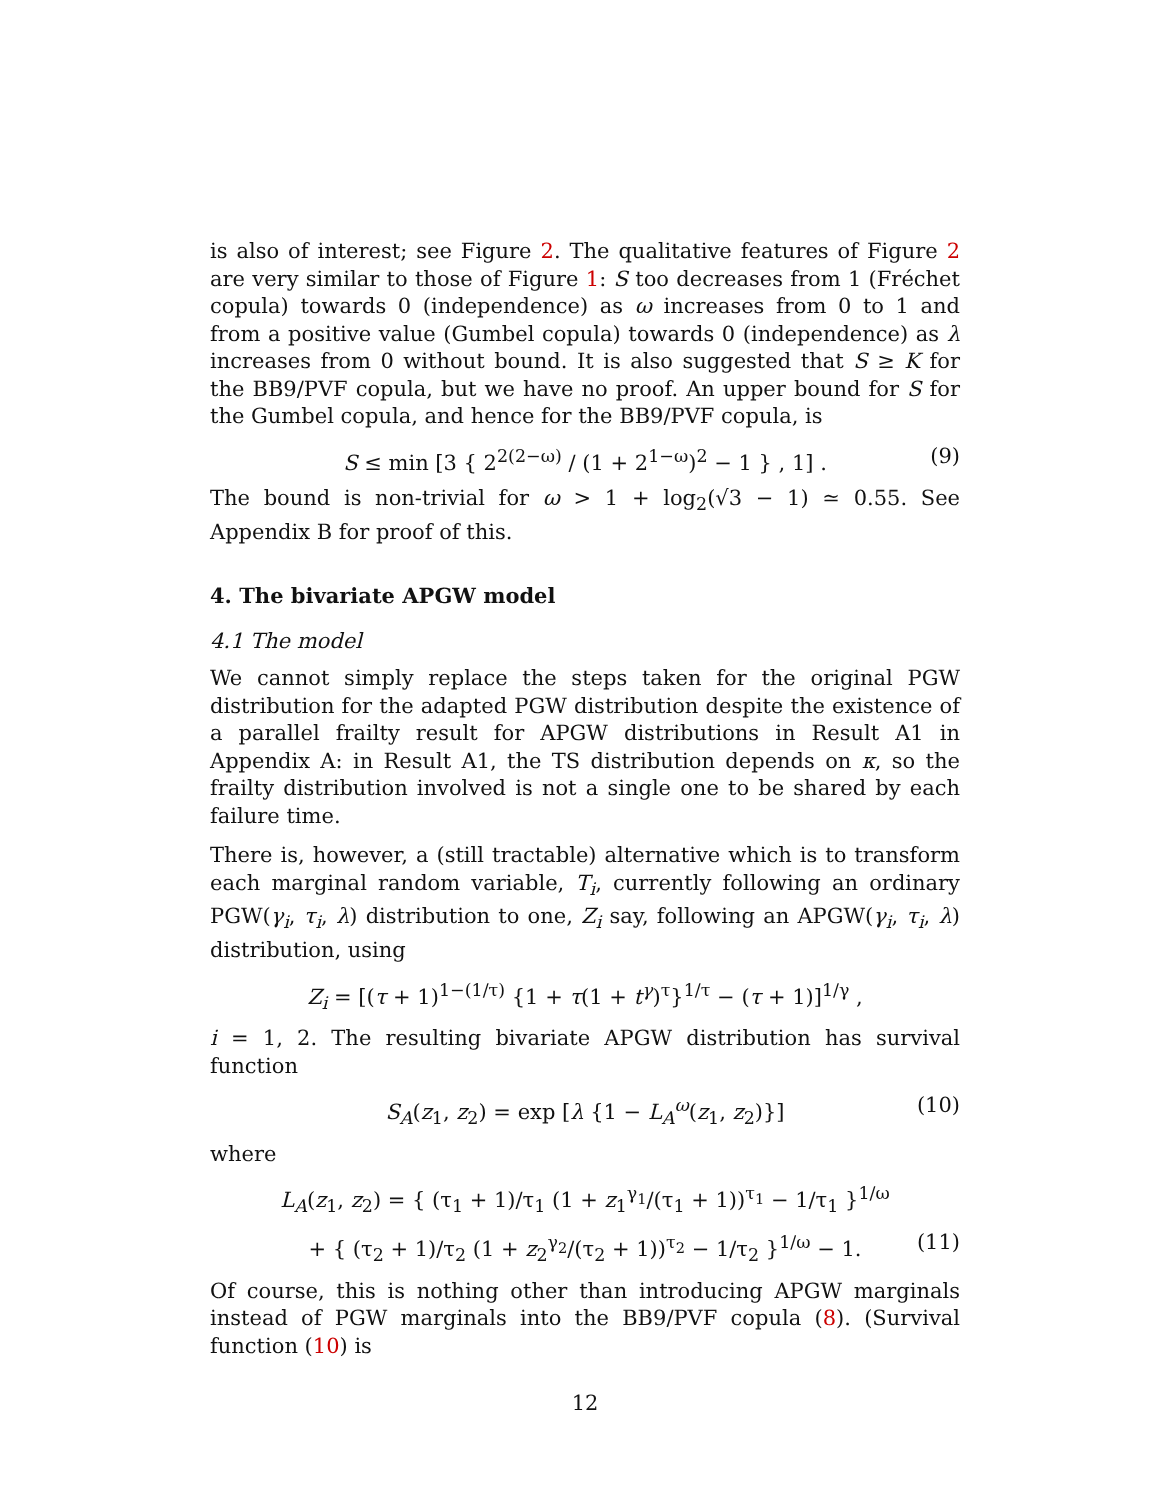is also of interest; see Figure 2. The qualitative features of Figure 2 are very similar to those of Figure 1: S too decreases from 1 (Fréchet copula) towards 0 (independence) as ω increases from 0 to 1 and from a positive value (Gumbel copula) towards 0 (independence) as λ increases from 0 without bound. It is also suggested that S ≥ K for the BB9/PVF copula, but we have no proof. An upper bound for S for the Gumbel copula, and hence for the BB9/PVF copula, is
S ≤ min [3 { 2<sup>2(2−ω)</sup> / (1 + 2<sup>1−ω</sup>)<sup>2</sup> − 1 } , 1] . (9)
The bound is non-trivial for ω > 1 + log<sub>2</sub>(√3 − 1) ≃ 0.55. See Appendix B for proof of this.
4. The bivariate APGW model
4.1 The model
We cannot simply replace the steps taken for the original PGW distribution for the adapted PGW distribution despite the existence of a parallel frailty result for APGW distributions in Result A1 in Appendix A: in Result A1, the TS distribution depends on κ, so the frailty distribution involved is not a single one to be shared by each failure time.
There is, however, a (still tractable) alternative which is to transform each marginal random variable, T<sub>i</sub>, currently following an ordinary PGW(γ<sub>i</sub>, τ<sub>i</sub>, λ) distribution to one, Z<sub>i</sub> say, following an APGW(γ<sub>i</sub>, τ<sub>i</sub>, λ) distribution, using
Z<sub>i</sub> = [(τ + 1)<sup>1−(1/τ)</sup> {1 + τ(1 + t<sup>γ</sup>)<sup>τ</sup>}<sup>1/τ</sup> − (τ + 1)]<sup>1/γ</sup> ,
i = 1, 2. The resulting bivariate APGW distribution has survival function
S<sub>A</sub>(z<sub>1</sub>, z<sub>2</sub>) = exp [λ {1 − L<sub>A</sub><sup>ω</sup>(z<sub>1</sub>, z<sub>2</sub>)}] (10)
where
L<sub>A</sub>(z<sub>1</sub>, z<sub>2</sub>) = { (τ<sub>1</sub> + 1)/τ<sub>1</sub> (1 + z<sub>1</sub><sup>γ<sub>1</sub></sup>/(τ<sub>1</sub> + 1))<sup>τ<sub>1</sub></sup> − 1/τ<sub>1</sub> }<sup>1/ω</sup>
+ { (τ<sub>2</sub> + 1)/τ<sub>2</sub> (1 + z<sub>2</sub><sup>γ<sub>2</sub></sup>/(τ<sub>2</sub> + 1))<sup>τ<sub>2</sub></sup> − 1/τ<sub>2</sub> }<sup>1/ω</sup> − 1. (11)
Of course, this is nothing other than introducing APGW marginals instead of PGW marginals into the BB9/PVF copula (8). (Survival function (10) is
12